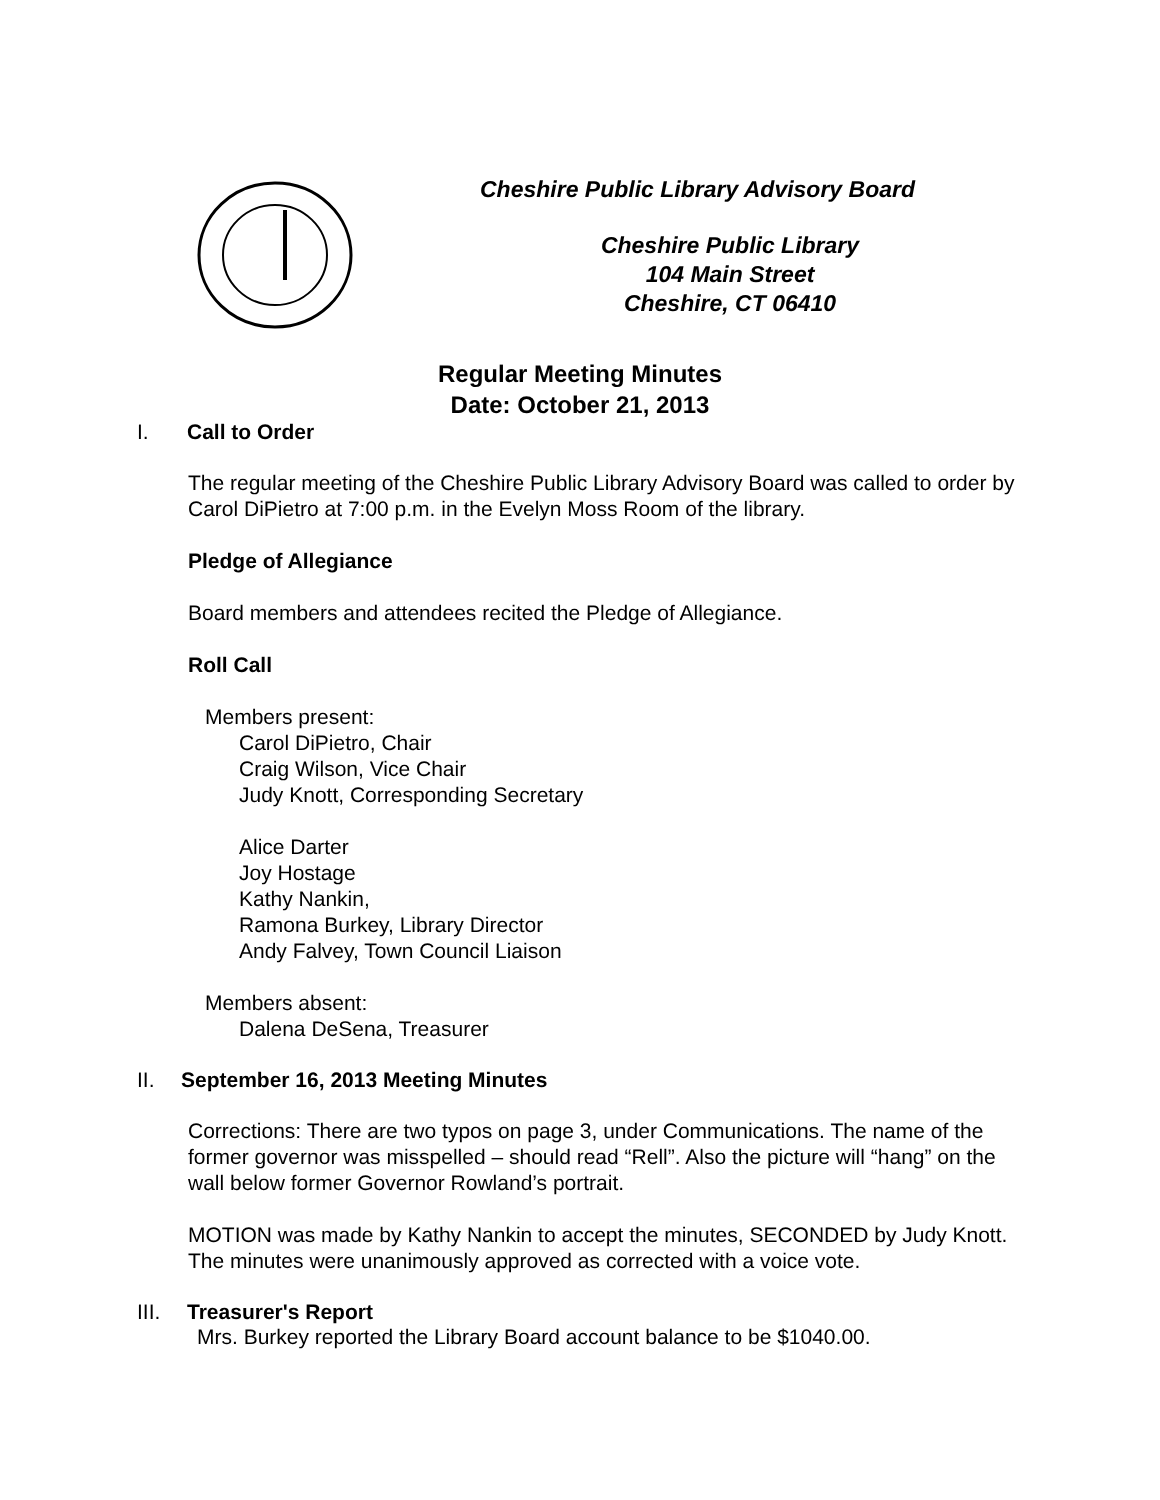Cheshire Public Library Advisory Board
Cheshire Public Library
104 Main Street
Cheshire, CT 06410
Regular Meeting Minutes
Date: October 21, 2013
I. Call to Order
The regular meeting of the Cheshire Public Library Advisory Board was called to order by Carol DiPietro at 7:00 p.m. in the Evelyn Moss Room of the library.
Pledge of Allegiance
Board members and attendees recited the Pledge of Allegiance.
Roll Call
Members present:
Carol DiPietro, Chair
Craig Wilson, Vice Chair
Judy Knott, Corresponding Secretary
Alice Darter
Joy Hostage
Kathy Nankin,
Ramona Burkey, Library Director
Andy Falvey, Town Council Liaison
Members absent:
Dalena DeSena, Treasurer
II. September 16, 2013 Meeting Minutes
Corrections: There are two typos on page 3, under Communications. The name of the former governor was misspelled – should read “Rell”. Also the picture will “hang” on the wall below former Governor Rowland’s portrait.
MOTION was made by Kathy Nankin to accept the minutes, SECONDED by Judy Knott. The minutes were unanimously approved as corrected with a voice vote.
III. Treasurer's Report
Mrs. Burkey reported the Library Board account balance to be $1040.00.